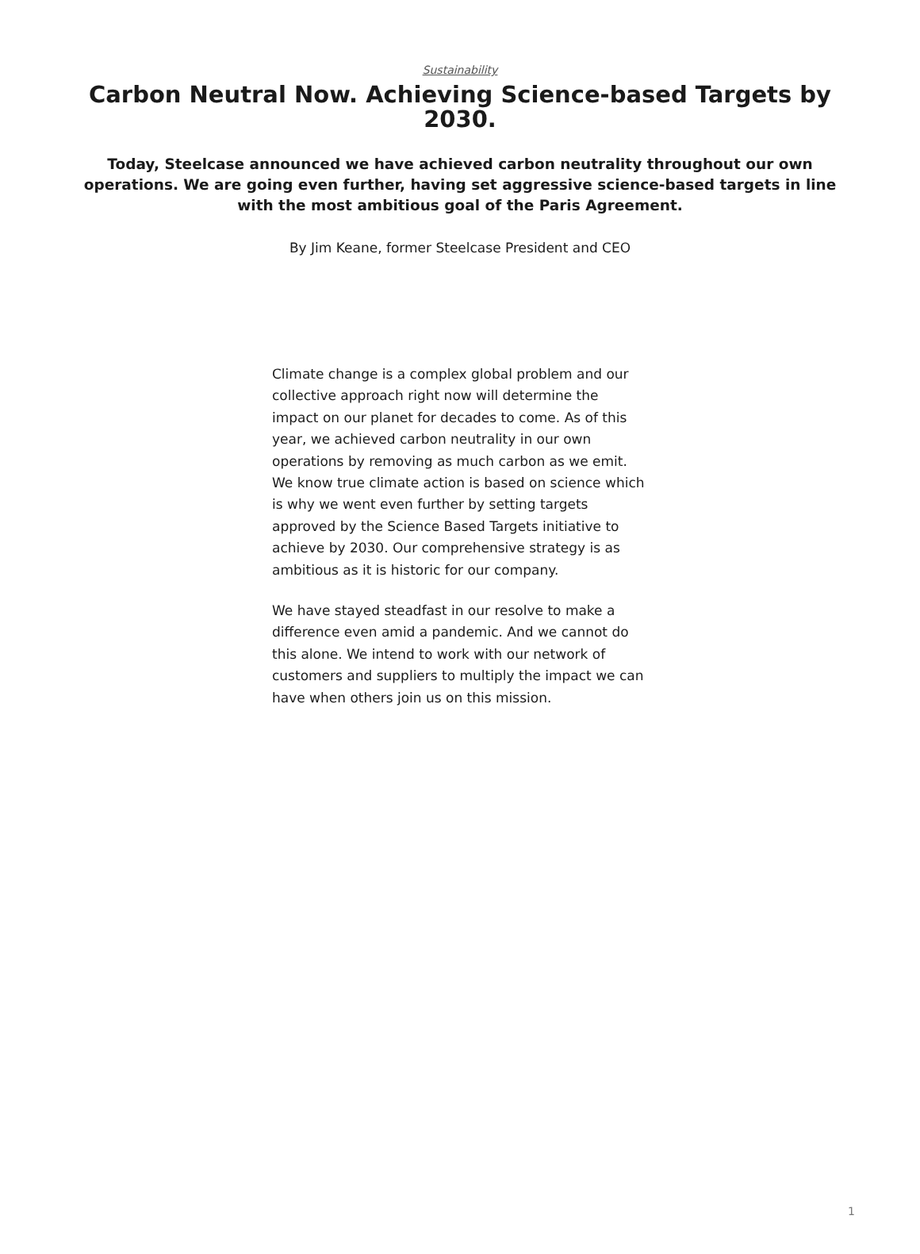Sustainability
Carbon Neutral Now. Achieving Science-based Targets by 2030.
Today, Steelcase announced we have achieved carbon neutrality throughout our own operations. We are going even further, having set aggressive science-based targets in line with the most ambitious goal of the Paris Agreement.
By Jim Keane, former Steelcase President and CEO
Climate change is a complex global problem and our collective approach right now will determine the impact on our planet for decades to come. As of this year, we achieved carbon neutrality in our own operations by removing as much carbon as we emit. We know true climate action is based on science which is why we went even further by setting targets approved by the Science Based Targets initiative to achieve by 2030. Our comprehensive strategy is as ambitious as it is historic for our company.
We have stayed steadfast in our resolve to make a difference even amid a pandemic. And we cannot do this alone. We intend to work with our network of customers and suppliers to multiply the impact we can have when others join us on this mission.
1